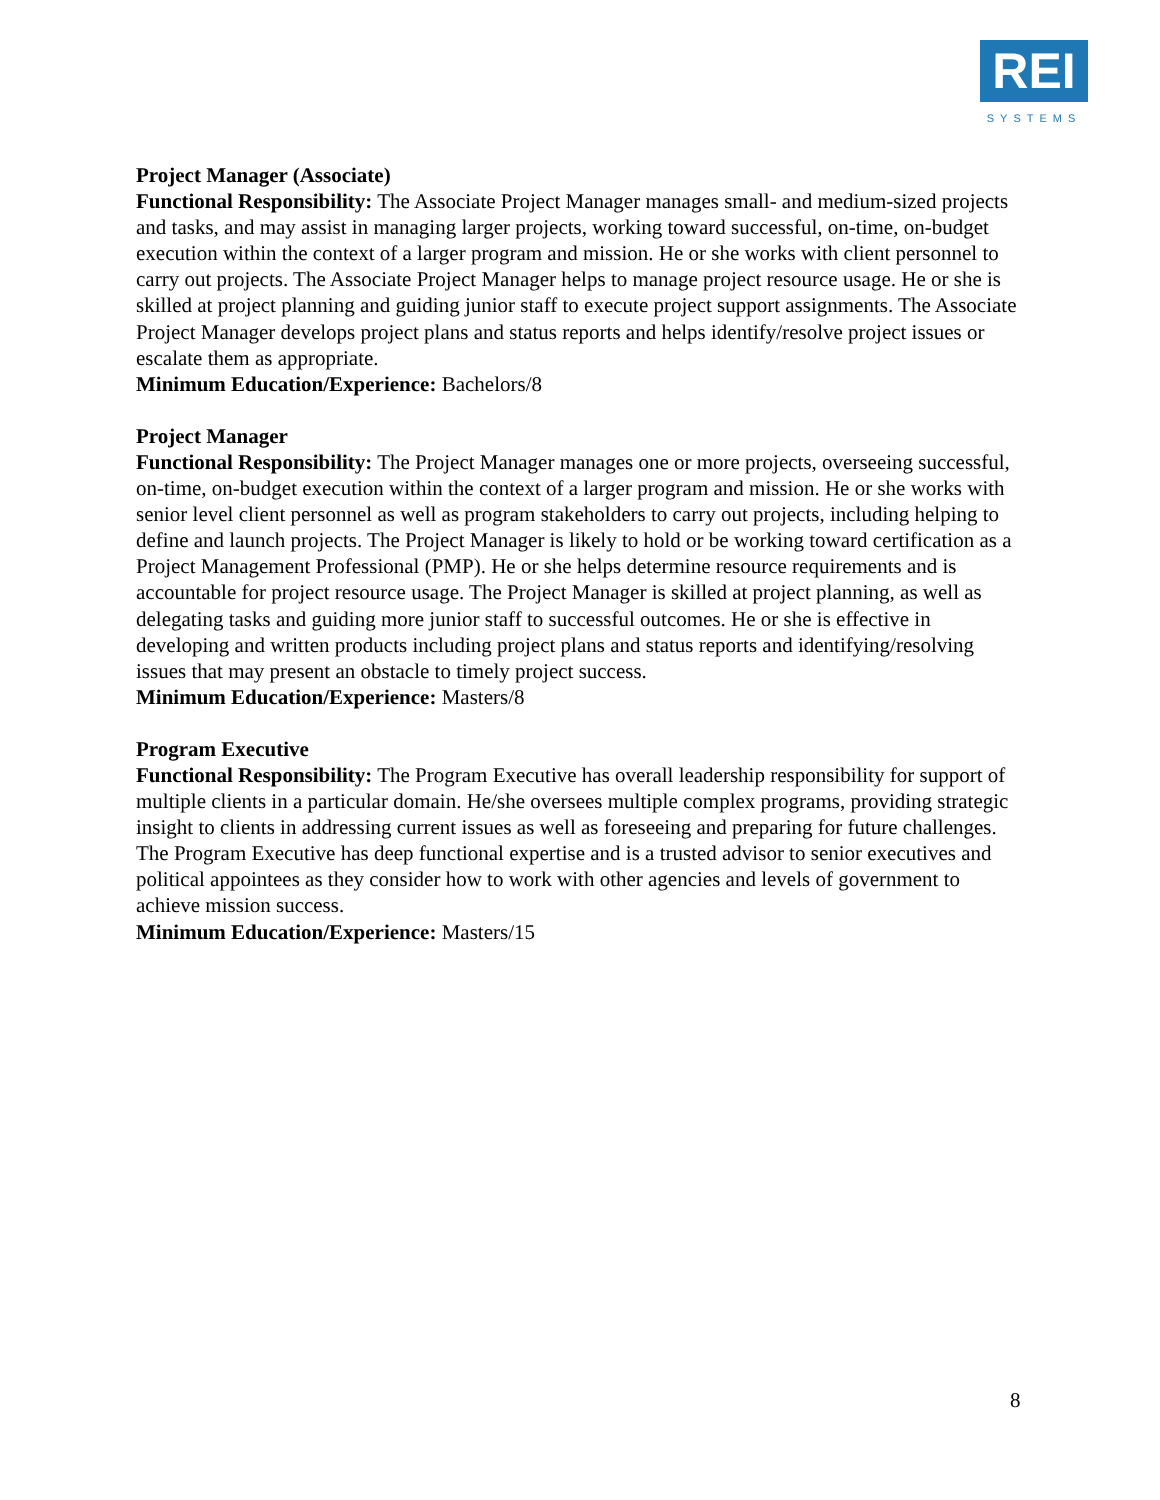REI
SYSTEMS
Project Manager (Associate)
Functional Responsibility: The Associate Project Manager manages small- and medium-sized projects and tasks, and may assist in managing larger projects, working toward successful, on-time, on-budget execution within the context of a larger program and mission. He or she works with client personnel to carry out projects. The Associate Project Manager helps to manage project resource usage. He or she is skilled at project planning and guiding junior staff to execute project support assignments. The Associate Project Manager develops project plans and status reports and helps identify/resolve project issues or escalate them as appropriate.
Minimum Education/Experience: Bachelors/8
Project Manager
Functional Responsibility: The Project Manager manages one or more projects, overseeing successful, on-time, on-budget execution within the context of a larger program and mission. He or she works with senior level client personnel as well as program stakeholders to carry out projects, including helping to define and launch projects. The Project Manager is likely to hold or be working toward certification as a Project Management Professional (PMP). He or she helps determine resource requirements and is accountable for project resource usage. The Project Manager is skilled at project planning, as well as delegating tasks and guiding more junior staff to successful outcomes. He or she is effective in developing and written products including project plans and status reports and identifying/resolving issues that may present an obstacle to timely project success.
Minimum Education/Experience: Masters/8
Program Executive
Functional Responsibility: The Program Executive has overall leadership responsibility for support of multiple clients in a particular domain. He/she oversees multiple complex programs, providing strategic insight to clients in addressing current issues as well as foreseeing and preparing for future challenges. The Program Executive has deep functional expertise and is a trusted advisor to senior executives and political appointees as they consider how to work with other agencies and levels of government to achieve mission success.
Minimum Education/Experience: Masters/15
8